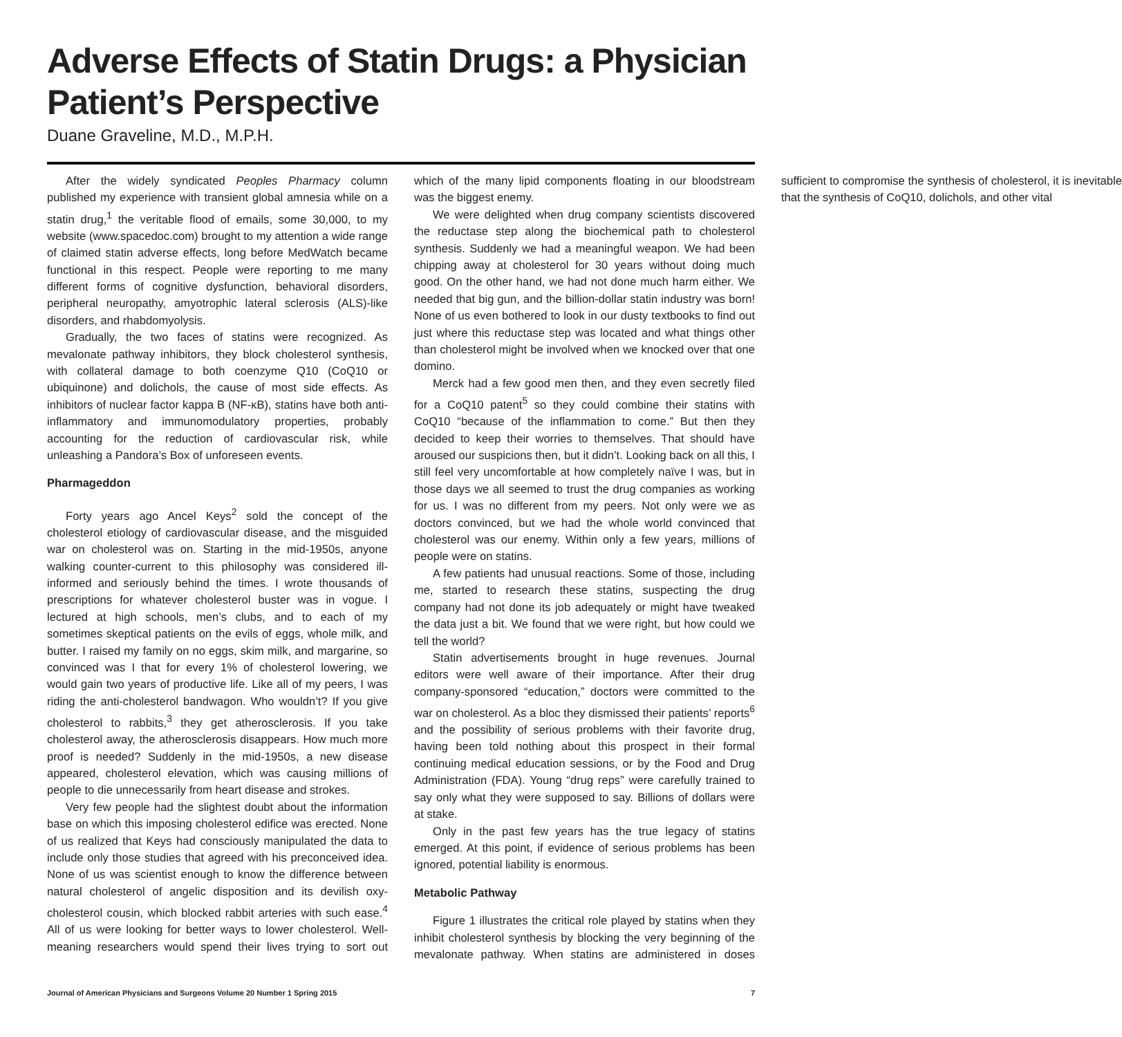Adverse Effects of Statin Drugs: a Physician Patient’s Perspective
Duane Graveline, M.D., M.P.H.
After the widely syndicated Peoples Pharmacy column published my experience with transient global amnesia while on a statin drug,<sup>1</sup> the veritable flood of emails, some 30,000, to my website (www.spacedoc.com) brought to my attention a wide range of claimed statin adverse effects, long before MedWatch became functional in this respect. People were reporting to me many different forms of cognitive dysfunction, behavioral disorders, peripheral neuropathy, amyotrophic lateral sclerosis (ALS)-like disorders, and rhabdomyolysis.
Gradually, the two faces of statins were recognized. As mevalonate pathway inhibitors, they block cholesterol synthesis, with collateral damage to both coenzyme Q10 (CoQ10 or ubiquinone) and dolichols, the cause of most side effects. As inhibitors of nuclear factor kappa B (NF-κB), statins have both anti-inflammatory and immunomodulatory properties, probably accounting for the reduction of cardiovascular risk, while unleashing a Pandora’s Box of unforeseen events.
Pharmageddon
Forty years ago Ancel Keys<sup>2</sup> sold the concept of the cholesterol etiology of cardiovascular disease, and the misguided war on cholesterol was on. Starting in the mid-1950s, anyone walking counter-current to this philosophy was considered ill-informed and seriously behind the times. I wrote thousands of prescriptions for whatever cholesterol buster was in vogue. I lectured at high schools, men’s clubs, and to each of my sometimes skeptical patients on the evils of eggs, whole milk, and butter. I raised my family on no eggs, skim milk, and margarine, so convinced was I that for every 1% of cholesterol lowering, we would gain two years of productive life. Like all of my peers, I was riding the anti-cholesterol bandwagon. Who wouldn’t? If you give cholesterol to rabbits,<sup>3</sup> they get atherosclerosis. If you take cholesterol away, the atherosclerosis disappears. How much more proof is needed? Suddenly in the mid-1950s, a new disease appeared, cholesterol elevation, which was causing millions of people to die unnecessarily from heart disease and strokes.
Very few people had the slightest doubt about the information base on which this imposing cholesterol edifice was erected. None of us realized that Keys had consciously manipulated the data to include only those studies that agreed with his preconceived idea. None of us was scientist enough to know the difference between natural cholesterol of angelic disposition and its devilish oxy-cholesterol cousin, which blocked rabbit arteries with such ease.<sup>4</sup> All of us were looking for better ways to lower cholesterol. Well-meaning researchers would spend their lives trying to sort out which of the many lipid components floating in our bloodstream was the biggest enemy.
We were delighted when drug company scientists discovered the reductase step along the biochemical path to cholesterol synthesis. Suddenly we had a meaningful weapon. We had been chipping away at cholesterol for 30 years without doing much good. On the other hand, we had not done much harm either. We needed that big gun, and the billion-dollar statin industry was born! None of us even bothered to look in our dusty textbooks to find out just where this reductase step was located and what things other than cholesterol might be involved when we knocked over that one domino.
Merck had a few good men then, and they even secretly filed for a CoQ10 patent<sup>5</sup> so they could combine their statins with CoQ10 “because of the inflammation to come.” But then they decided to keep their worries to themselves. That should have aroused our suspicions then, but it didn’t. Looking back on all this, I still feel very uncomfortable at how completely naïve I was, but in those days we all seemed to trust the drug companies as working for us. I was no different from my peers. Not only were we as doctors convinced, but we had the whole world convinced that cholesterol was our enemy. Within only a few years, millions of people were on statins.
A few patients had unusual reactions. Some of those, including me, started to research these statins, suspecting the drug company had not done its job adequately or might have tweaked the data just a bit. We found that we were right, but how could we tell the world?
Statin advertisements brought in huge revenues. Journal editors were well aware of their importance. After their drug company-sponsored “education,” doctors were committed to the war on cholesterol. As a bloc they dismissed their patients’ reports<sup>6</sup> and the possibility of serious problems with their favorite drug, having been told nothing about this prospect in their formal continuing medical education sessions, or by the Food and Drug Administration (FDA). Young “drug reps” were carefully trained to say only what they were supposed to say. Billions of dollars were at stake.
Only in the past few years has the true legacy of statins emerged. At this point, if evidence of serious problems has been ignored, potential liability is enormous.
Metabolic Pathway
Figure 1 illustrates the critical role played by statins when they inhibit cholesterol synthesis by blocking the very beginning of the mevalonate pathway. When statins are administered in doses sufficient to compromise the synthesis of cholesterol, it is inevitable that the synthesis of CoQ10, dolichols, and other vital
Journal of American Physicians and Surgeons Volume 20 Number 1 Spring 2015 7